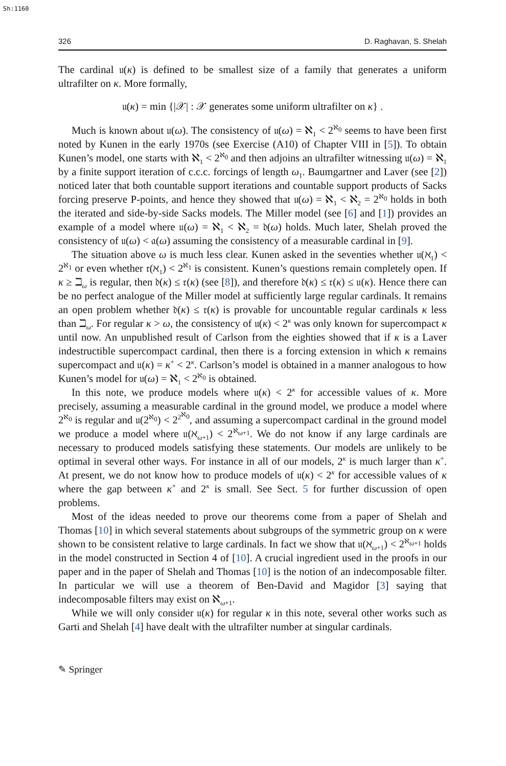Sh:1160
326 D. Raghavan, S. Shelah
The cardinal 𝔲(κ) is defined to be smallest size of a family that generates a uniform ultrafilter on κ. More formally,
𝔲(κ) = min {|𝒳| : 𝒳 generates some uniform ultrafilter on κ} .
Much is known about 𝔲(ω). The consistency of 𝔲(ω) = ℵ<sub>1</sub> < 2<sup>ℵ<sub>0</sub></sup> seems to have been first noted by Kunen in the early 1970s (see Exercise (A10) of Chapter VIII in [5]). To obtain Kunen’s model, one starts with ℵ<sub>1</sub> < 2<sup>ℵ<sub>0</sub></sup> and then adjoins an ultrafilter witnessing 𝔲(ω) = ℵ<sub>1</sub> by a finite support iteration of c.c.c. forcings of length ω<sub>1</sub>. Baumgartner and Laver (see [2]) noticed later that both countable support iterations and countable support products of Sacks forcing preserve P-points, and hence they showed that 𝔲(ω) = ℵ<sub>1</sub> < ℵ<sub>2</sub> = 2<sup>ℵ<sub>0</sub></sup> holds in both the iterated and side-by-side Sacks models. The Miller model (see [6] and [1]) provides an example of a model where 𝔲(ω) = ℵ<sub>1</sub> < ℵ<sub>2</sub> = 𝔡(ω) holds. Much later, Shelah proved the consistency of 𝔲(ω) < 𝔞(ω) assuming the consistency of a measurable cardinal in [9].
The situation above ω is much less clear. Kunen asked in the seventies whether 𝔲(ℵ<sub>1</sub>) < 2<sup>ℵ<sub>1</sub></sup> or even whether 𝔯(ℵ<sub>1</sub>) < 2<sup>ℵ<sub>1</sub></sup> is consistent. Kunen’s questions remain completely open. If κ ≥ ℶ<sub>ω</sub> is regular, then 𝔡(κ) ≤ 𝔯(κ) (see [8]), and therefore 𝔡(κ) ≤ 𝔯(κ) ≤ 𝔲(κ). Hence there can be no perfect analogue of the Miller model at sufficiently large regular cardinals. It remains an open problem whether 𝔡(κ) ≤ 𝔯(κ) is provable for uncountable regular cardinals κ less than ℶ<sub>ω</sub>. For regular κ > ω, the consistency of 𝔲(κ) < 2<sup>κ</sup> was only known for supercompact κ until now. An unpublished result of Carlson from the eighties showed that if κ is a Laver indestructible supercompact cardinal, then there is a forcing extension in which κ remains supercompact and 𝔲(κ) = κ<sup>+</sup> < 2<sup>κ</sup>. Carlson’s model is obtained in a manner analogous to how Kunen’s model for 𝔲(ω) = ℵ<sub>1</sub> < 2<sup>ℵ<sub>0</sub></sup> is obtained.
In this note, we produce models where 𝔲(κ) < 2<sup>κ</sup> for accessible values of κ. More precisely, assuming a measurable cardinal in the ground model, we produce a model where 2<sup>ℵ<sub>0</sub></sup> is regular and 𝔲(2<sup>ℵ<sub>0</sub></sup>) < 2<sup>2<sup>ℵ<sub>0</sub></sup></sup>, and assuming a supercompact cardinal in the ground model we produce a model where 𝔲(ℵ<sub>ω+1</sub>) < 2<sup>ℵ<sub>ω+1</sub></sup>. We do not know if any large cardinals are necessary to produced models satisfying these statements. Our models are unlikely to be optimal in several other ways. For instance in all of our models, 2<sup>κ</sup> is much larger than κ<sup>+</sup>. At present, we do not know how to produce models of 𝔲(κ) < 2<sup>κ</sup> for accessible values of κ where the gap between κ<sup>+</sup> and 2<sup>κ</sup> is small. See Sect. 5 for further discussion of open problems.
Most of the ideas needed to prove our theorems come from a paper of Shelah and Thomas [10] in which several statements about subgroups of the symmetric group on κ were shown to be consistent relative to large cardinals. In fact we show that 𝔲(ℵ<sub>ω+1</sub>) < 2<sup>ℵ<sub>ω+1</sub></sup> holds in the model constructed in Section 4 of [10]. A crucial ingredient used in the proofs in our paper and in the paper of Shelah and Thomas [10] is the notion of an indecomposable filter. In particular we will use a theorem of Ben-David and Magidor [3] saying that indecomposable filters may exist on ℵ<sub>ω+1</sub>.
While we will only consider 𝔲(κ) for regular κ in this note, several other works such as Garti and Shelah [4] have dealt with the ultrafilter number at singular cardinals.
✎ Springer